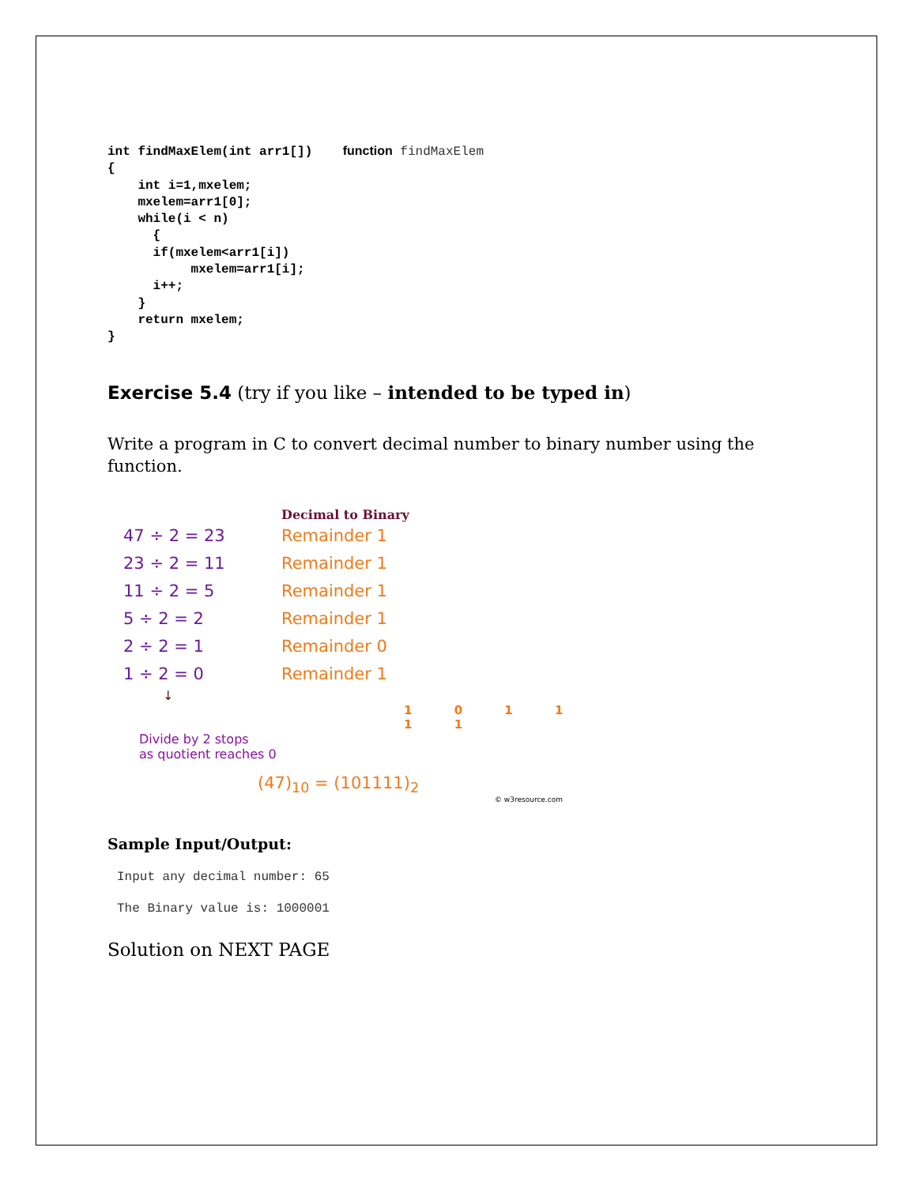int findMaxElem(int arr1[])    function findMaxElem
{
    int i=1,mxelem;
    mxelem=arr1[0];
    while(i < n)
      {
      if(mxelem<arr1[i])
           mxelem=arr1[i];
      i++;
    }
    return mxelem;
}
Exercise 5.4 (try if you like – intended to be typed in)
Write a program in C to convert decimal number to binary number using the function.
Decimal to Binary
47 ÷ 2 = 23 Remainder 1
23 ÷ 2 = 11 Remainder 1
11 ÷ 2 = 5 Remainder 1
5 ÷ 2 = 2 Remainder 1
2 ÷ 2 = 1 Remainder 0
1 ÷ 2 = 0 Remainder 1
↓
1 0 1 1 1 1
Divide by 2 stops
as quotient reaches 0
(47)<sub>10</sub> = (101111)<sub>2</sub>
© w3resource.com
Sample Input/Output:
Input any decimal number: 65
The Binary value is: 1000001
Solution on NEXT PAGE